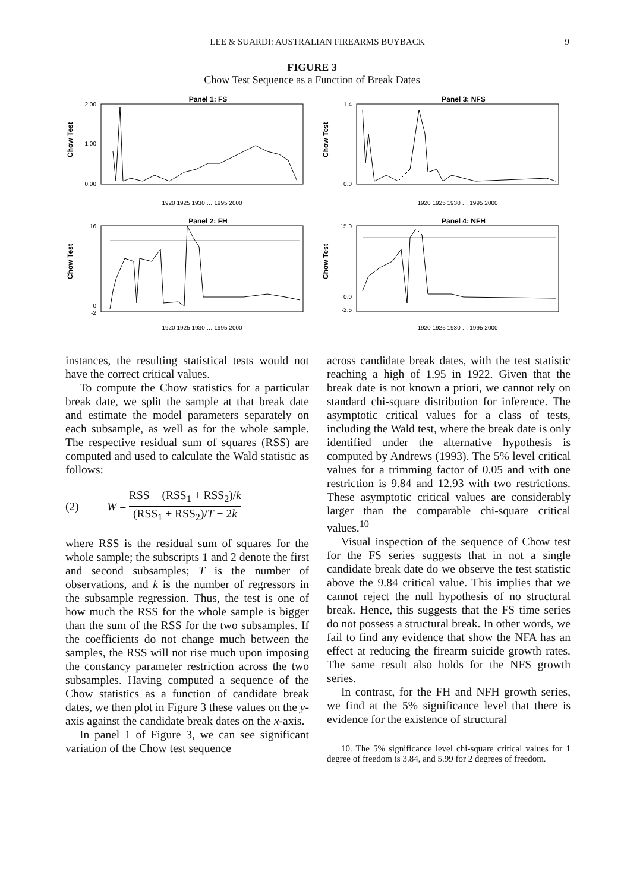LEE & SUARDI: AUSTRALIAN FIREARMS BUYBACK 9
FIGURE 3
Chow Test Sequence as a Function of Break Dates
Panel 1: FS
Chow Test
2.00
1.00
0.00
1920 1925 1930 … 1995 2000
Panel 3: NFS
Chow Test
1.4
0.0
1920 1925 1930 … 1995 2000
Panel 2: FH
Chow Test
16
0
-2
1920 1925 1930 … 1995 2000
Panel 4: NFH
Chow Test
15.0
0.0
-2.5
1920 1925 1930 … 1995 2000
instances, the resulting statistical tests would not have the correct critical values.
To compute the Chow statistics for a particular break date, we split the sample at that break date and estimate the model parameters separately on each subsample, as well as for the whole sample. The respective residual sum of squares (RSS) are computed and used to calculate the Wald statistic as follows:
(2) W = RSS − (RSS<sub>1</sub> + RSS<sub>2</sub>)/k (RSS<sub>1</sub> + RSS<sub>2</sub>)/T − 2k
where RSS is the residual sum of squares for the whole sample; the subscripts 1 and 2 denote the first and second subsamples; T is the number of observations, and k is the number of regressors in the subsample regression. Thus, the test is one of how much the RSS for the whole sample is bigger than the sum of the RSS for the two subsamples. If the coefficients do not change much between the samples, the RSS will not rise much upon imposing the constancy parameter restriction across the two subsamples. Having computed a sequence of the Chow statistics as a function of candidate break dates, we then plot in Figure 3 these values on the y-axis against the candidate break dates on the x-axis.
In panel 1 of Figure 3, we can see significant variation of the Chow test sequence
across candidate break dates, with the test statistic reaching a high of 1.95 in 1922. Given that the break date is not known a priori, we cannot rely on standard chi-square distribution for inference. The asymptotic critical values for a class of tests, including the Wald test, where the break date is only identified under the alternative hypothesis is computed by Andrews (1993). The 5% level critical values for a trimming factor of 0.05 and with one restriction is 9.84 and 12.93 with two restrictions. These asymptotic critical values are considerably larger than the comparable chi-square critical values.<sup>10</sup>
Visual inspection of the sequence of Chow test for the FS series suggests that in not a single candidate break date do we observe the test statistic above the 9.84 critical value. This implies that we cannot reject the null hypothesis of no structural break. Hence, this suggests that the FS time series do not possess a structural break. In other words, we fail to find any evidence that show the NFA has an effect at reducing the firearm suicide growth rates. The same result also holds for the NFS growth series.
In contrast, for the FH and NFH growth series, we find at the 5% significance level that there is evidence for the existence of structural
10. The 5% significance level chi-square critical values for 1 degree of freedom is 3.84, and 5.99 for 2 degrees of freedom.